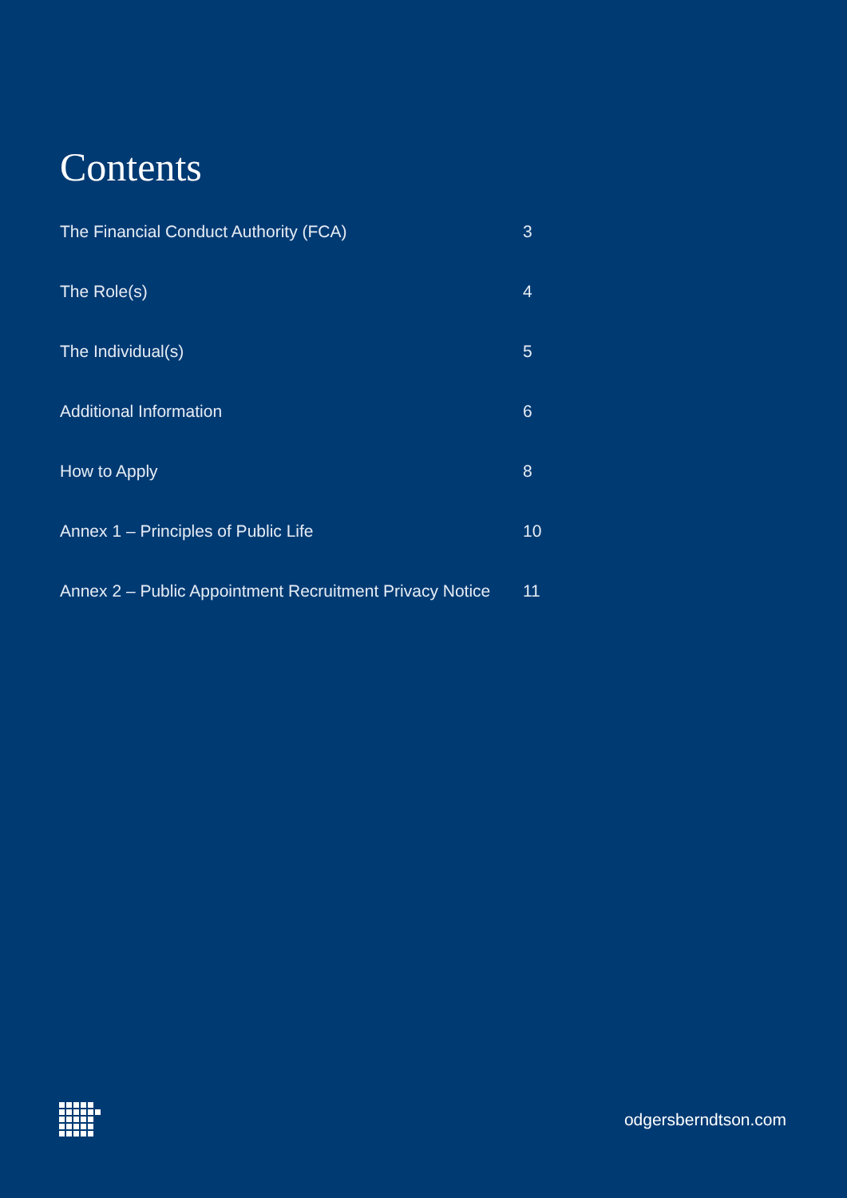Contents
The Financial Conduct Authority (FCA) 3
The Role(s) 4
The Individual(s) 5
Additional Information 6
How to Apply 8
Annex 1 – Principles of Public Life 10
Annex 2 – Public Appointment Recruitment Privacy Notice
11
odgersberndtson.com